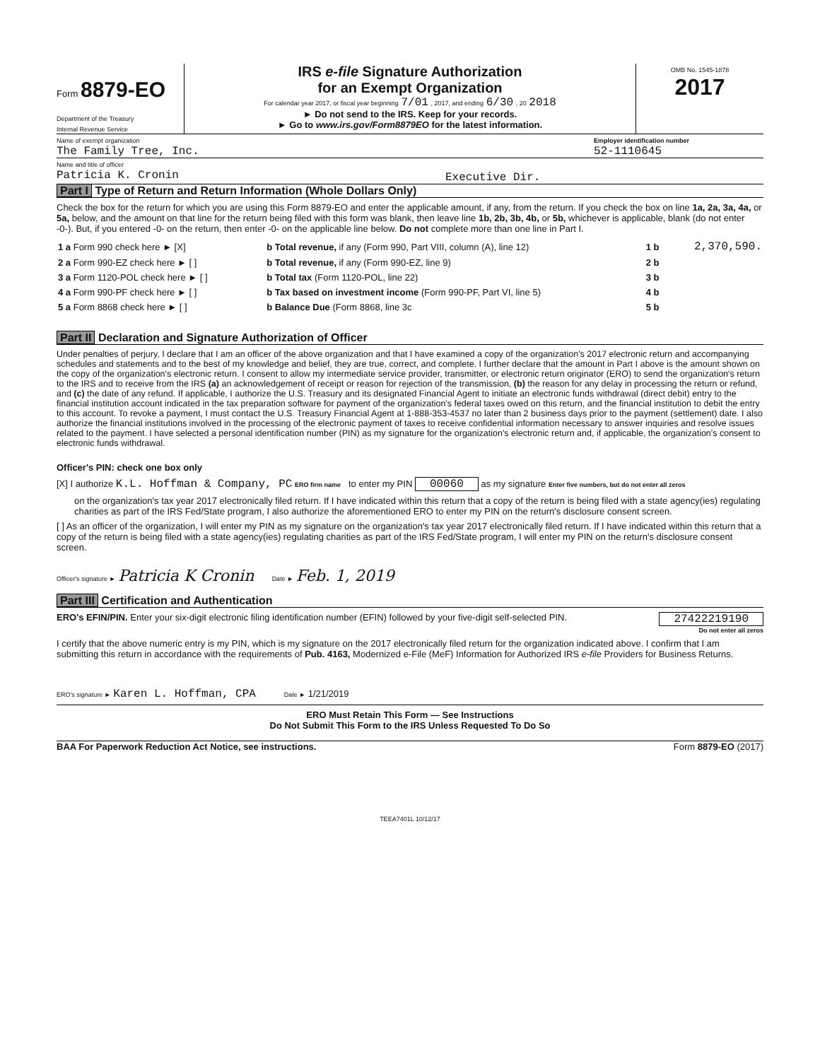Form 8879-EO
Department of the Treasury
Internal Revenue Service
IRS e-file Signature Authorization
for an Exempt Organization
For calendar year 2017, or fiscal year beginning 7/01 , 2017, and ending 6/30 , 20 2018
► Do not send to the IRS. Keep for your records.
► Go to www.irs.gov/Form8879EO for the latest information.
OMB No. 1545-1878
2017
Name of exempt organization
The Family Tree, Inc.
Employer identification number
52-1110645
Name and title of officer
Patricia K. Cronin
Executive Dir.
Part I Type of Return and Return Information (Whole Dollars Only)
Check the box for the return for which you are using this Form 8879-EO and enter the applicable amount, if any, from the return. If you check the box on line 1a, 2a, 3a, 4a, or 5a, below, and the amount on that line for the return being filed with this form was blank, then leave line 1b, 2b, 3b, 4b, or 5b, whichever is applicable, blank (do not enter -0-). But, if you entered -0- on the return, then enter -0- on the applicable line below. Do not complete more than one line in Part I.
| 1 a Form 990 check here ► [X] | b Total revenue, if any (Form 990, Part VIII, column (A), line 12) | 1 b | 2,370,590. |
| 2 a Form 990-EZ check here ► [ ] | b Total revenue, if any (Form 990-EZ, line 9) | 2 b | |
| 3 a Form 1120-POL check here ► [ ] | b Total tax (Form 1120-POL, line 22) | 3 b | |
| 4 a Form 990-PF check here ► [ ] | b Tax based on investment income (Form 990-PF, Part VI, line 5) | 4 b | |
| 5 a Form 8868 check here ► [ ] | b Balance Due (Form 8868, line 3c | 5 b | |
Part II Declaration and Signature Authorization of Officer
Under penalties of perjury, I declare that I am an officer of the above organization and that I have examined a copy of the organization's 2017 electronic return and accompanying schedules and statements and to the best of my knowledge and belief, they are true, correct, and complete. I further declare that the amount in Part I above is the amount shown on the copy of the organization's electronic return. I consent to allow my intermediate service provider, transmitter, or electronic return originator (ERO) to send the organization's return to the IRS and to receive from the IRS (a) an acknowledgement of receipt or reason for rejection of the transmission, (b) the reason for any delay in processing the return or refund, and (c) the date of any refund. If applicable, I authorize the U.S. Treasury and its designated Financial Agent to initiate an electronic funds withdrawal (direct debit) entry to the financial institution account indicated in the tax preparation software for payment of the organization's federal taxes owed on this return, and the financial institution to debit the entry to this account. To revoke a payment, I must contact the U.S. Treasury Financial Agent at 1-888-353-4537 no later than 2 business days prior to the payment (settlement) date. I also authorize the financial institutions involved in the processing of the electronic payment of taxes to receive confidential information necessary to answer inquiries and resolve issues related to the payment. I have selected a personal identification number (PIN) as my signature for the organization's electronic return and, if applicable, the organization's consent to electronic funds withdrawal.
Officer's PIN: check one box only
[X] I authorize K.L. Hoffman & Company, PC ERO firm name to enter my PIN 00060 as my signature Enter five numbers, but do not enter all zeros
on the organization's tax year 2017 electronically filed return. If I have indicated within this return that a copy of the return is being filed with a state agency(ies) regulating charities as part of the IRS Fed/State program, I also authorize the aforementioned ERO to enter my PIN on the return's disclosure consent screen.
[ ] As an officer of the organization, I will enter my PIN as my signature on the organization's tax year 2017 electronically filed return. If I have indicated within this return that a copy of the return is being filed with a state agency(ies) regulating charities as part of the IRS Fed/State program, I will enter my PIN on the return's disclosure consent screen.
Officer's signature ► Patricia K Cronin Date ► Feb. 1, 2019
Part III Certification and Authentication
ERO's EFIN/PIN. Enter your six-digit electronic filing identification number (EFIN) followed by your five-digit self-selected PIN. 27422219190
Do not enter all zeros
I certify that the above numeric entry is my PIN, which is my signature on the 2017 electronically filed return for the organization indicated above. I confirm that I am submitting this return in accordance with the requirements of Pub. 4163, Modernized e-File (MeF) Information for Authorized IRS e-file Providers for Business Returns.
ERO's signature ► Karen L. Hoffman, CPA Date ► 1/21/2019
ERO Must Retain This Form — See Instructions
Do Not Submit This Form to the IRS Unless Requested To Do So
BAA For Paperwork Reduction Act Notice, see instructions. Form 8879-EO (2017)
TEEA7401L 10/12/17